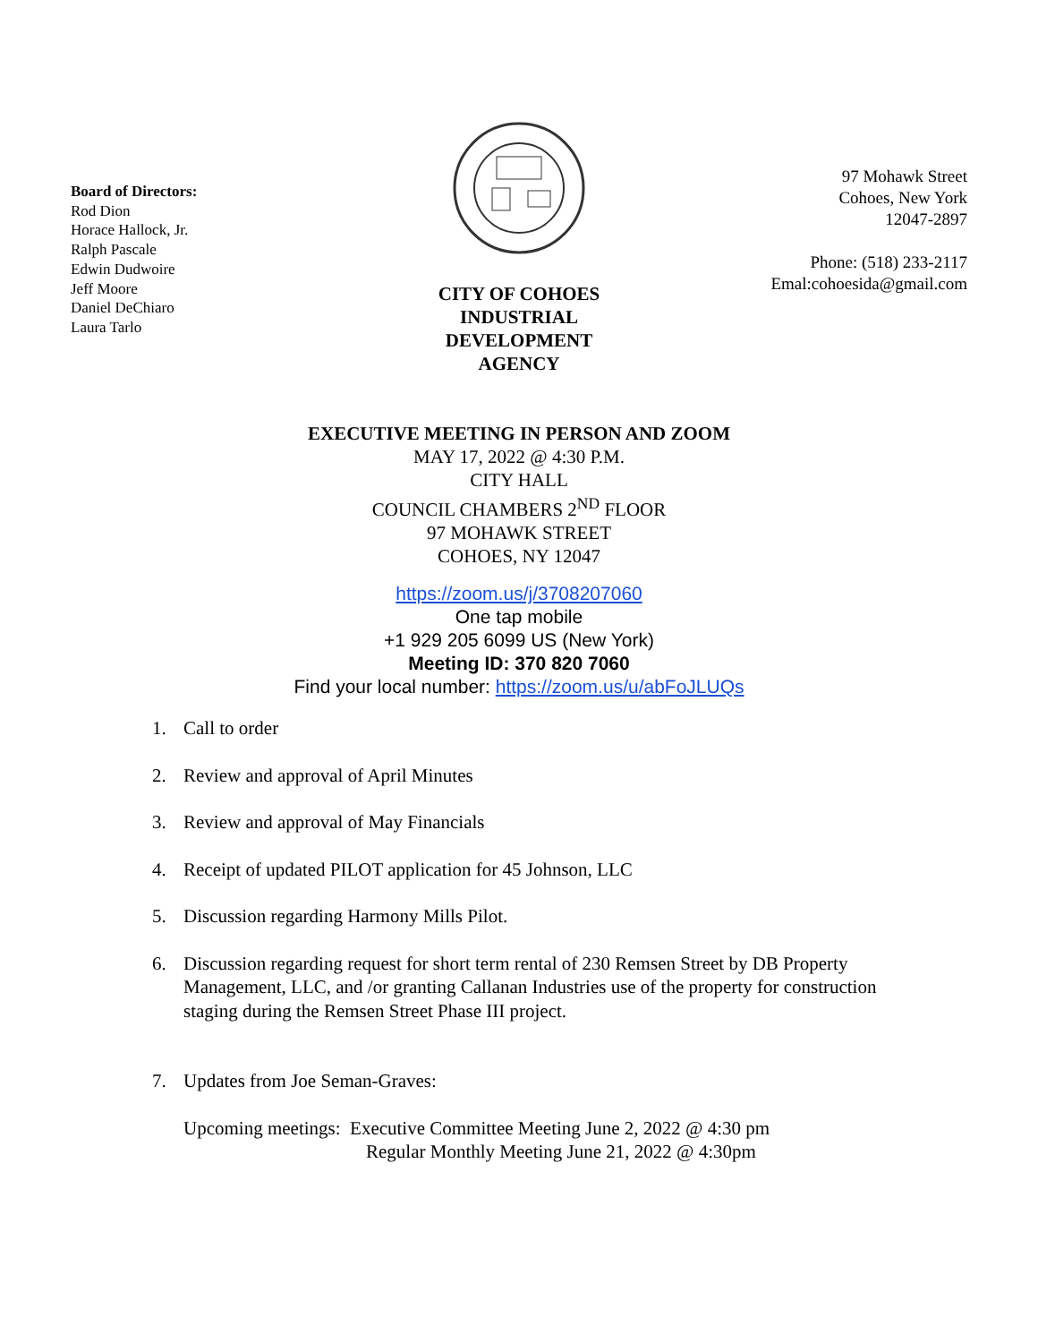Board of Directors:
Rod Dion
Horace Hallock, Jr.
Ralph Pascale
Edwin Dudwoire
Jeff Moore
Daniel DeChiaro
Laura Tarlo
CITY OF COHOES
INDUSTRIAL
DEVELOPMENT
AGENCY
97 Mohawk Street
Cohoes, New York
12047-2897
Phone: (518) 233-2117
Emal:cohoesida@gmail.com
EXECUTIVE MEETING IN PERSON AND ZOOM
MAY 17, 2022 @ 4:30 P.M.
CITY HALL
COUNCIL CHAMBERS 2<sup>ND</sup> FLOOR
97 MOHAWK STREET
COHOES, NY 12047
https://zoom.us/j/3708207060
One tap mobile
+1 929 205 6099 US (New York)
Meeting ID: 370 820 7060
Find your local number: https://zoom.us/u/abFoJLUQs
1. Call to order
2. Review and approval of April Minutes
3. Review and approval of May Financials
4. Receipt of updated PILOT application for 45 Johnson, LLC
5. Discussion regarding Harmony Mills Pilot.
6. Discussion regarding request for short term rental of 230 Remsen Street by DB Property Management, LLC, and /or granting Callanan Industries use of the property for construction staging during the Remsen Street Phase III project.
7. Updates from Joe Seman-Graves:
Upcoming meetings: Executive Committee Meeting June 2, 2022 @ 4:30 pm
Regular Monthly Meeting June 21, 2022 @ 4:30pm